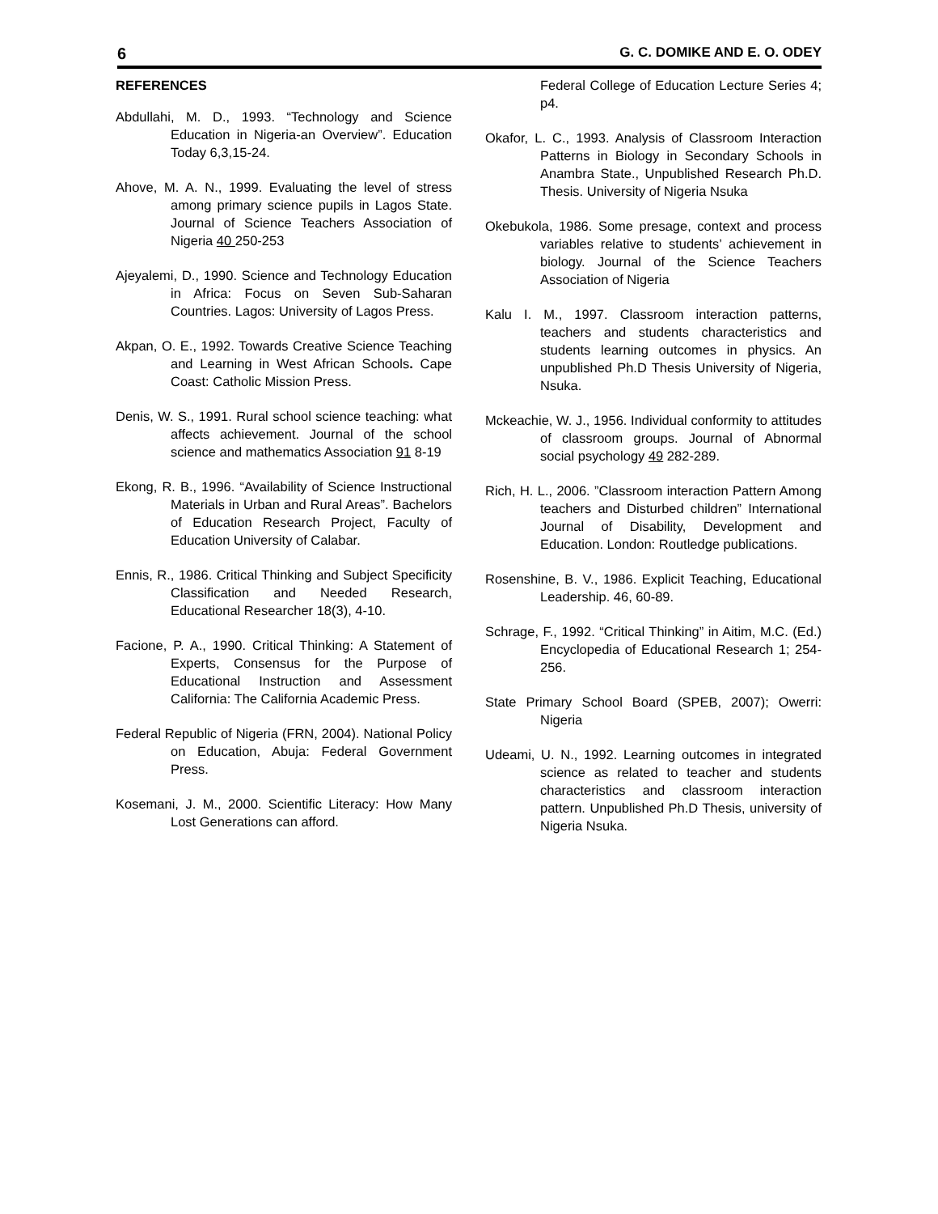6 G. C. DOMIKE AND E. O. ODEY
REFERENCES
Abdullahi, M. D., 1993. “Technology and Science Education in Nigeria-an Overview”. Education Today 6,3,15-24.
Ahove, M. A. N., 1999. Evaluating the level of stress among primary science pupils in Lagos State. Journal of Science Teachers Association of Nigeria 40 250-253
Ajeyalemi, D., 1990. Science and Technology Education in Africa: Focus on Seven Sub-Saharan Countries. Lagos: University of Lagos Press.
Akpan, O. E., 1992. Towards Creative Science Teaching and Learning in West African Schools. Cape Coast: Catholic Mission Press.
Denis, W. S., 1991. Rural school science teaching: what affects achievement. Journal of the school science and mathematics Association 91 8-19
Ekong, R. B., 1996. “Availability of Science Instructional Materials in Urban and Rural Areas”. Bachelors of Education Research Project, Faculty of Education University of Calabar.
Ennis, R., 1986. Critical Thinking and Subject Specificity Classification and Needed Research, Educational Researcher 18(3), 4-10.
Facione, P. A., 1990. Critical Thinking: A Statement of Experts, Consensus for the Purpose of Educational Instruction and Assessment California: The California Academic Press.
Federal Republic of Nigeria (FRN, 2004). National Policy on Education, Abuja: Federal Government Press.
Kosemani, J. M., 2000. Scientific Literacy: How Many Lost Generations can afford.
Federal College of Education Lecture Series 4; p4.
Okafor, L. C., 1993. Analysis of Classroom Interaction Patterns in Biology in Secondary Schools in Anambra State., Unpublished Research Ph.D. Thesis. University of Nigeria Nsuka
Okebukola, 1986. Some presage, context and process variables relative to students’ achievement in biology. Journal of the Science Teachers Association of Nigeria
Kalu I. M., 1997. Classroom interaction patterns, teachers and students characteristics and students learning outcomes in physics. An unpublished Ph.D Thesis University of Nigeria, Nsuka.
Mckeachie, W. J., 1956. Individual conformity to attitudes of classroom groups. Journal of Abnormal social psychology 49 282-289.
Rich, H. L., 2006. ”Classroom interaction Pattern Among teachers and Disturbed children” International Journal of Disability, Development and Education. London: Routledge publications.
Rosenshine, B. V., 1986. Explicit Teaching, Educational Leadership. 46, 60-89.
Schrage, F., 1992. “Critical Thinking” in Aitim, M.C. (Ed.) Encyclopedia of Educational Research 1; 254-256.
State Primary School Board (SPEB, 2007); Owerri: Nigeria
Udeami, U. N., 1992. Learning outcomes in integrated science as related to teacher and students characteristics and classroom interaction pattern. Unpublished Ph.D Thesis, university of Nigeria Nsuka.